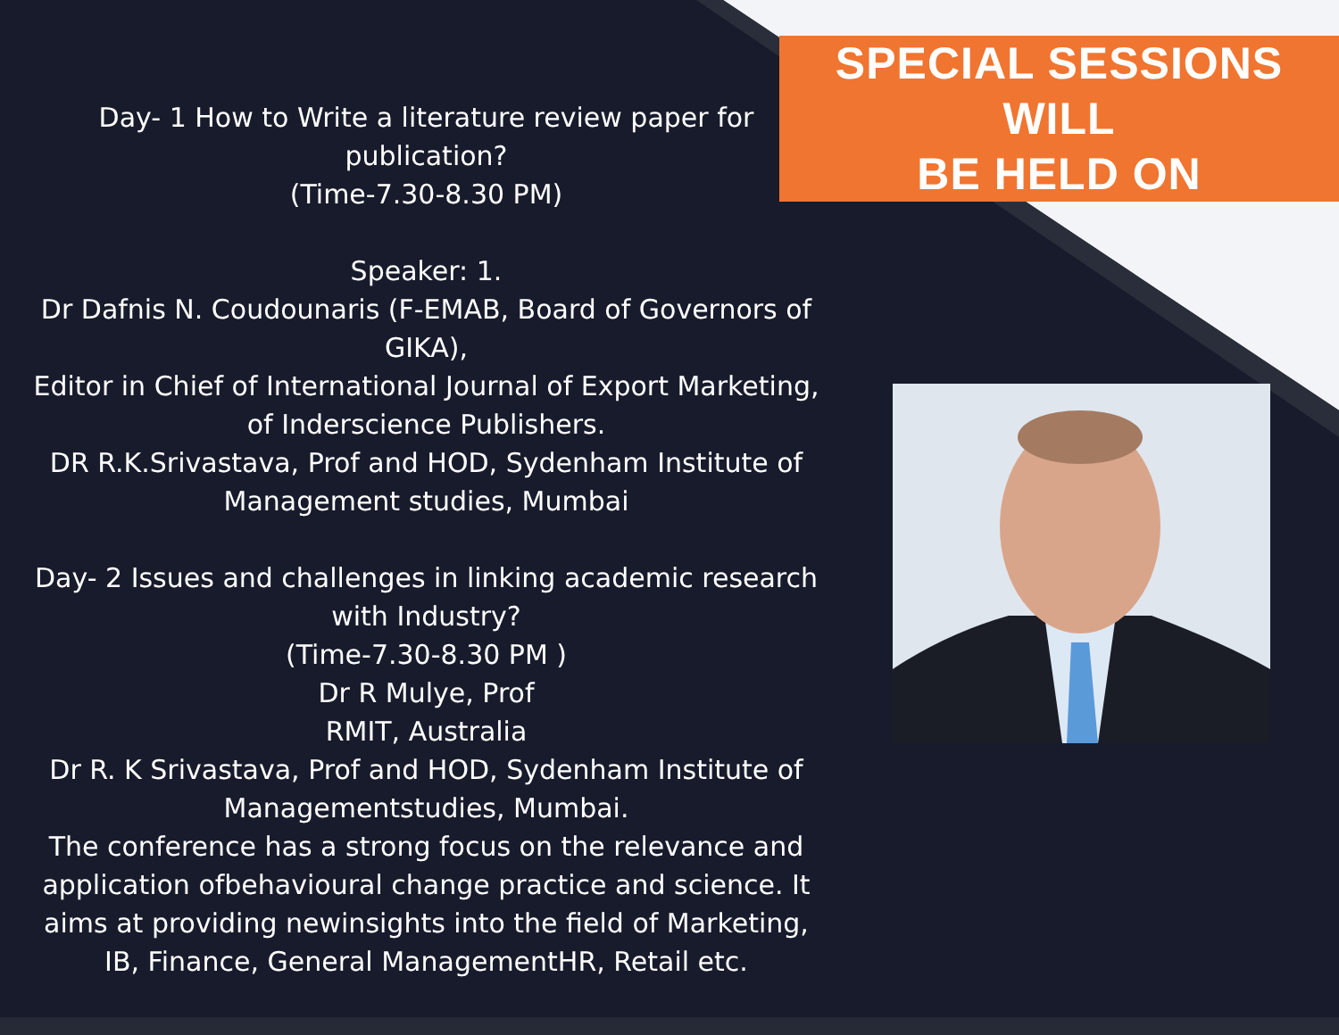SPECIAL SESSIONS WILL
BE HELD ON
Day- 1 How to Write a literature review paper for publication?
(Time-7.30-8.30 PM)
Speaker: 1.
Dr Dafnis N. Coudounaris (F-EMAB, Board of Governors of GIKA),
Editor in Chief of International Journal of Export Marketing, of Inderscience Publishers.
DR R.K.Srivastava, Prof and HOD, Sydenham Institute of Management studies, Mumbai
Day- 2 Issues and challenges in linking academic research with Industry?
(Time-7.30-8.30 PM )
Dr R Mulye, Prof
RMIT, Australia
Dr R. K Srivastava, Prof and HOD, Sydenham Institute of Managementstudies, Mumbai.
The conference has a strong focus on the relevance and application ofbehavioural change practice and science. It aims at providing newinsights into the field of Marketing, IB, Finance, General ManagementHR, Retail etc.